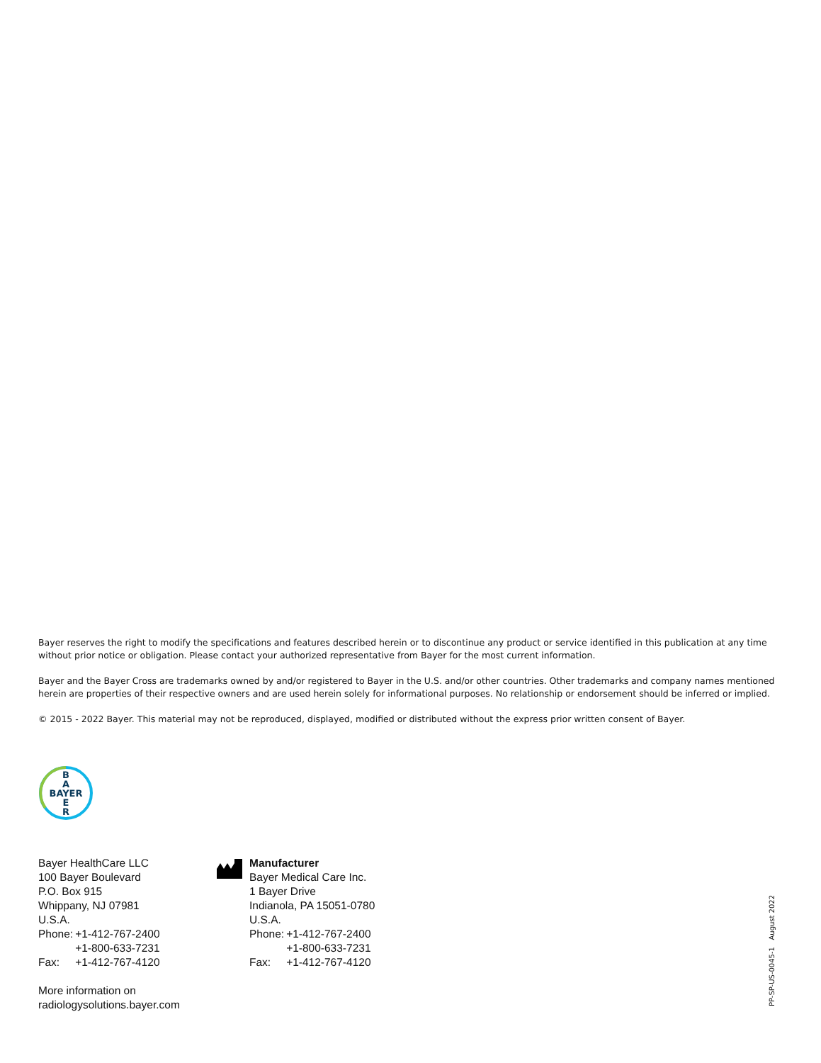Bayer reserves the right to modify the specifications and features described herein or to discontinue any product or service identified in this publication at any time without prior notice or obligation. Please contact your authorized representative from Bayer for the most current information.
Bayer and the Bayer Cross are trademarks owned by and/or registered to Bayer in the U.S. and/or other countries. Other trademarks and company names mentioned herein are properties of their respective owners and are used herein solely for informational purposes. No relationship or endorsement should be inferred or implied.
© 2015 - 2022 Bayer. This material may not be reproduced, displayed, modified or distributed without the express prior written consent of Bayer.
B
A
BAYER
E
R
Bayer HealthCare LLC
100 Bayer Boulevard
P.O. Box 915
Whippany, NJ 07981
U.S.A.
| Phone: | +1-412-767-2400 |
| | +1-800-633-7231 |
| Fax: | +1-412-767-4120 |
More information on
radiologysolutions.bayer.com
Manufacturer
Bayer Medical Care Inc.
1 Bayer Drive
Indianola, PA 15051-0780
U.S.A.
| Phone: | +1-412-767-2400 |
| | +1-800-633-7231 |
| Fax: | +1-412-767-4120 |
PP-SP-US-0045-1 August 2022